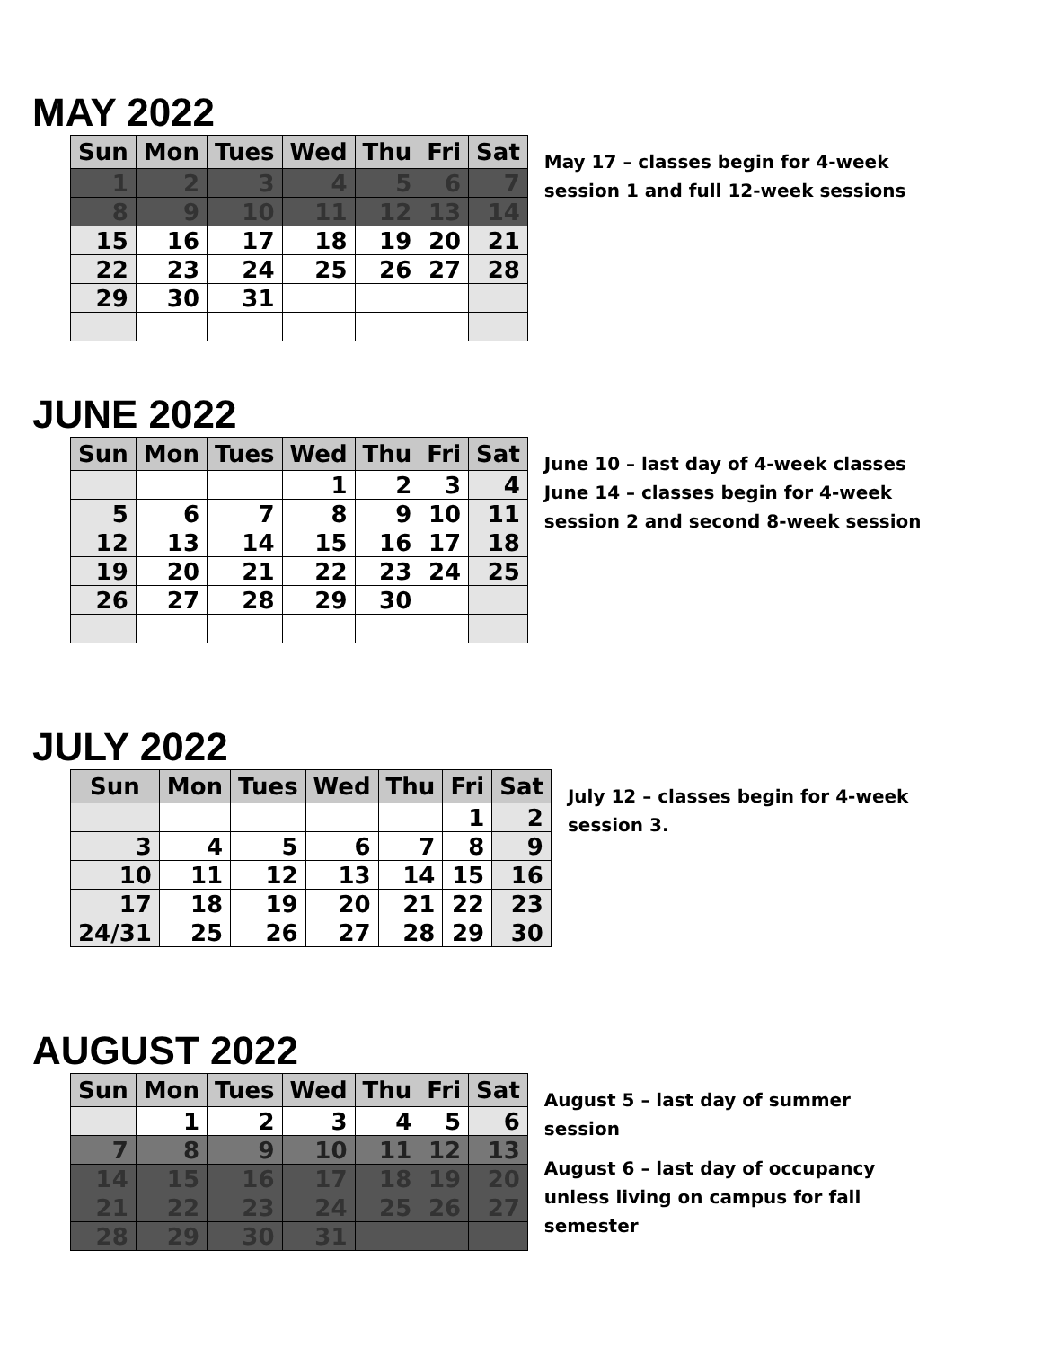MAY 2022
| Sun | Mon | Tues | Wed | Thu | Fri | Sat |
| --- | --- | --- | --- | --- | --- | --- |
| 1 | 2 | 3 | 4 | 5 | 6 | 7 |
| 8 | 9 | 10 | 11 | 12 | 13 | 14 |
| 15 | 16 | 17 | 18 | 19 | 20 | 21 |
| 22 | 23 | 24 | 25 | 26 | 27 | 28 |
| 29 | 30 | 31 | | | | |
May 17 – classes begin for 4-week session 1 and full 12-week sessions
JUNE 2022
| Sun | Mon | Tues | Wed | Thu | Fri | Sat |
| --- | --- | --- | --- | --- | --- | --- |
| | | | 1 | 2 | 3 | 4 |
| 5 | 6 | 7 | 8 | 9 | 10 | 11 |
| 12 | 13 | 14 | 15 | 16 | 17 | 18 |
| 19 | 20 | 21 | 22 | 23 | 24 | 25 |
| 26 | 27 | 28 | 29 | 30 | | |
June 10 – last day of 4-week classes
June 14 – classes begin for 4-week session 2 and second 8-week session
JULY 2022
| Sun | Mon | Tues | Wed | Thu | Fri | Sat |
| --- | --- | --- | --- | --- | --- | --- |
| | | | | | 1 | 2 |
| 3 | 4 | 5 | 6 | 7 | 8 | 9 |
| 10 | 11 | 12 | 13 | 14 | 15 | 16 |
| 17 | 18 | 19 | 20 | 21 | 22 | 23 |
| 24/31 | 25 | 26 | 27 | 28 | 29 | 30 |
July 12 – classes begin for 4-week session 3.
AUGUST 2022
| Sun | Mon | Tues | Wed | Thu | Fri | Sat |
| --- | --- | --- | --- | --- | --- | --- |
| | 1 | 2 | 3 | 4 | 5 | 6 |
| 7 | 8 | 9 | 10 | 11 | 12 | 13 |
| 14 | 15 | 16 | 17 | 18 | 19 | 20 |
| 21 | 22 | 23 | 24 | 25 | 26 | 27 |
| 28 | 29 | 30 | 31 | | | |
August 5 – last day of summer session
August 6 – last day of occupancy unless living on campus for fall semester